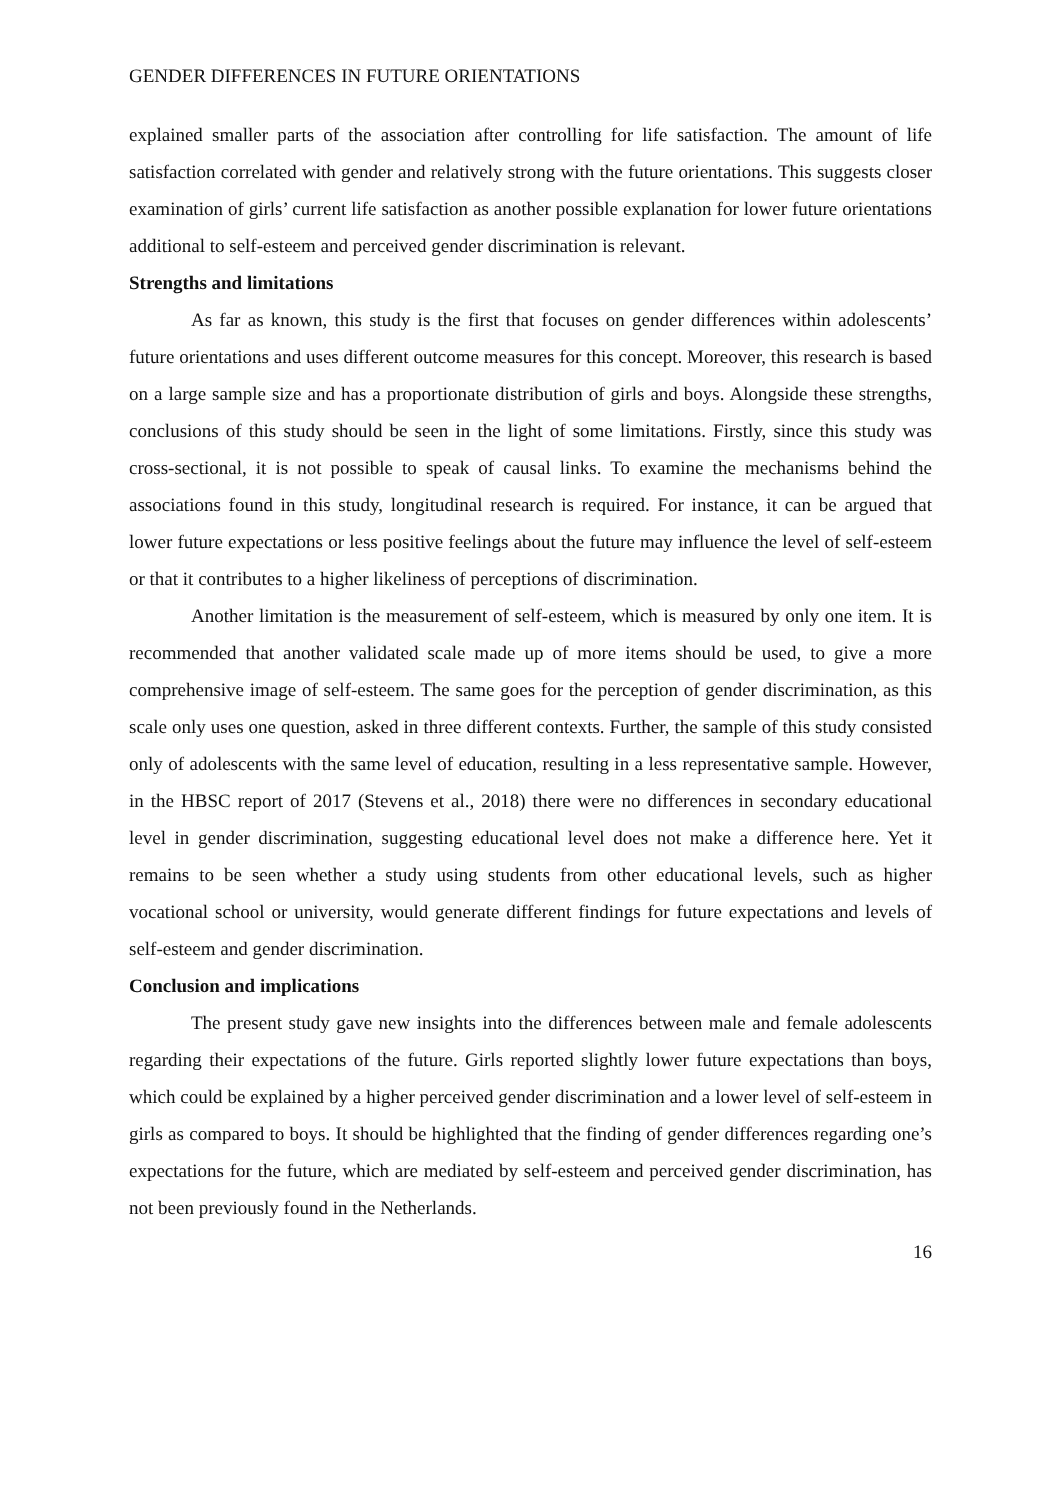GENDER DIFFERENCES IN FUTURE ORIENTATIONS
explained smaller parts of the association after controlling for life satisfaction. The amount of life satisfaction correlated with gender and relatively strong with the future orientations. This suggests closer examination of girls’ current life satisfaction as another possible explanation for lower future orientations additional to self-esteem and perceived gender discrimination is relevant.
Strengths and limitations
As far as known, this study is the first that focuses on gender differences within adolescents’ future orientations and uses different outcome measures for this concept. Moreover, this research is based on a large sample size and has a proportionate distribution of girls and boys. Alongside these strengths, conclusions of this study should be seen in the light of some limitations. Firstly, since this study was cross-sectional, it is not possible to speak of causal links. To examine the mechanisms behind the associations found in this study, longitudinal research is required. For instance, it can be argued that lower future expectations or less positive feelings about the future may influence the level of self-esteem or that it contributes to a higher likeliness of perceptions of discrimination.
Another limitation is the measurement of self-esteem, which is measured by only one item. It is recommended that another validated scale made up of more items should be used, to give a more comprehensive image of self-esteem. The same goes for the perception of gender discrimination, as this scale only uses one question, asked in three different contexts. Further, the sample of this study consisted only of adolescents with the same level of education, resulting in a less representative sample. However, in the HBSC report of 2017 (Stevens et al., 2018) there were no differences in secondary educational level in gender discrimination, suggesting educational level does not make a difference here. Yet it remains to be seen whether a study using students from other educational levels, such as higher vocational school or university, would generate different findings for future expectations and levels of self-esteem and gender discrimination.
Conclusion and implications
The present study gave new insights into the differences between male and female adolescents regarding their expectations of the future. Girls reported slightly lower future expectations than boys, which could be explained by a higher perceived gender discrimination and a lower level of self-esteem in girls as compared to boys. It should be highlighted that the finding of gender differences regarding one’s expectations for the future, which are mediated by self-esteem and perceived gender discrimination, has not been previously found in the Netherlands.
16